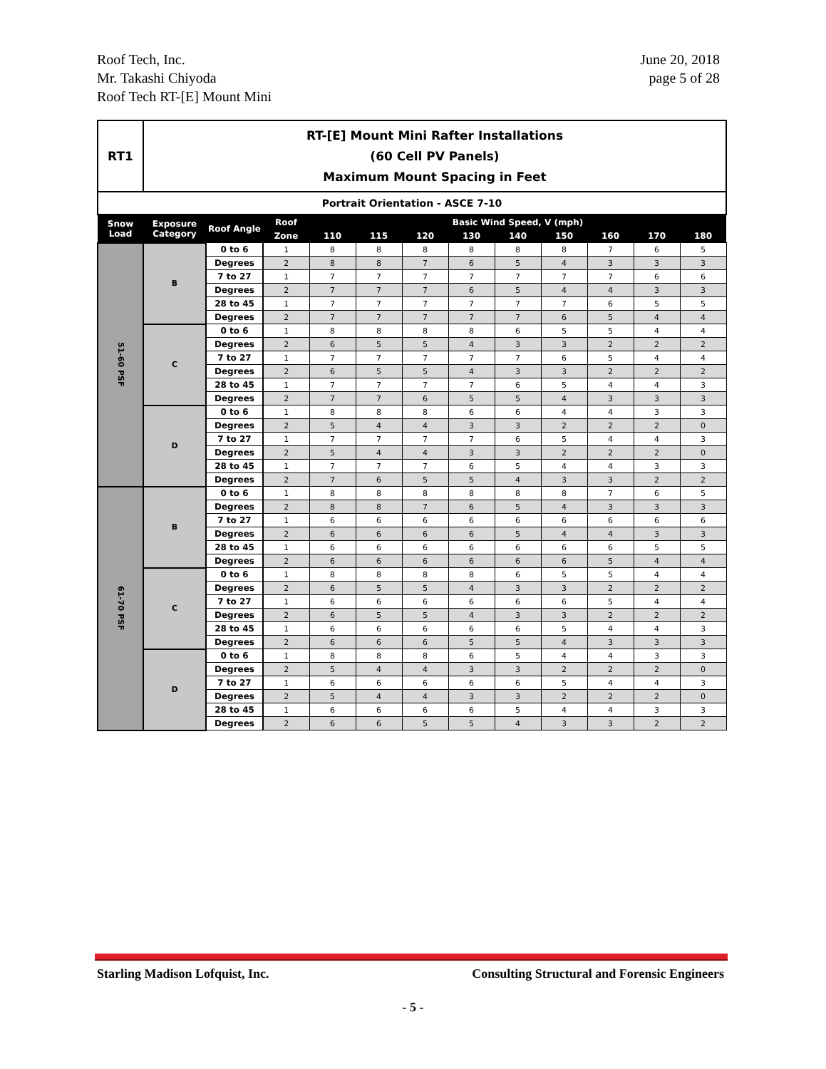Roof Tech, Inc.
Mr. Takashi Chiyoda
Roof Tech RT-[E] Mount Mini
June 20, 2018
page 5 of 28
| RT1 | RT-[E] Mount Mini Rafter Installations (60 Cell PV Panels) Maximum Mount Spacing in Feet | | | | | | | | | | | |
| Portrait Orientation - ASCE 7-10 | | | | | | | | | | | | |
| Snow Load | Exposure Category | Roof Angle | Roof | Basic Wind Speed, V (mph) | | | | | | | | |
| | | | Zone | 110 | 115 | 120 | 130 | 140 | 150 | 160 | 170 | 180 |
| 51-60 PSF | B | 0 to 6 | 1 | 8 | 8 | 8 | 8 | 8 | 8 | 7 | 6 | 5 |
| | | Degrees | 2 | 8 | 8 | 7 | 6 | 5 | 4 | 3 | 3 | 3 |
| | | 7 to 27 | 1 | 7 | 7 | 7 | 7 | 7 | 7 | 7 | 6 | 6 |
| | | Degrees | 2 | 7 | 7 | 7 | 6 | 5 | 4 | 4 | 3 | 3 |
| | | 28 to 45 | 1 | 7 | 7 | 7 | 7 | 7 | 7 | 6 | 5 | 5 |
| | | Degrees | 2 | 7 | 7 | 7 | 7 | 7 | 6 | 5 | 4 | 4 |
| | C | 0 to 6 | 1 | 8 | 8 | 8 | 8 | 6 | 5 | 5 | 4 | 4 |
| | | Degrees | 2 | 6 | 5 | 5 | 4 | 3 | 3 | 2 | 2 | 2 |
| | | 7 to 27 | 1 | 7 | 7 | 7 | 7 | 7 | 6 | 5 | 4 | 4 |
| | | Degrees | 2 | 6 | 5 | 5 | 4 | 3 | 3 | 2 | 2 | 2 |
| | | 28 to 45 | 1 | 7 | 7 | 7 | 7 | 6 | 5 | 4 | 4 | 3 |
| | | Degrees | 2 | 7 | 7 | 6 | 5 | 5 | 4 | 3 | 3 | 3 |
| | D | 0 to 6 | 1 | 8 | 8 | 8 | 6 | 6 | 4 | 4 | 3 | 3 |
| | | Degrees | 2 | 5 | 4 | 4 | 3 | 3 | 2 | 2 | 2 | 0 |
| | | 7 to 27 | 1 | 7 | 7 | 7 | 7 | 6 | 5 | 4 | 4 | 3 |
| | | Degrees | 2 | 5 | 4 | 4 | 3 | 3 | 2 | 2 | 2 | 0 |
| | | 28 to 45 | 1 | 7 | 7 | 7 | 6 | 5 | 4 | 4 | 3 | 3 |
| | | Degrees | 2 | 7 | 6 | 5 | 5 | 4 | 3 | 3 | 2 | 2 |
| 61-70 PSF | B | 0 to 6 | 1 | 8 | 8 | 8 | 8 | 8 | 8 | 7 | 6 | 5 |
| | | Degrees | 2 | 8 | 8 | 7 | 6 | 5 | 4 | 3 | 3 | 3 |
| | | 7 to 27 | 1 | 6 | 6 | 6 | 6 | 6 | 6 | 6 | 6 | 6 |
| | | Degrees | 2 | 6 | 6 | 6 | 6 | 5 | 4 | 4 | 3 | 3 |
| | | 28 to 45 | 1 | 6 | 6 | 6 | 6 | 6 | 6 | 6 | 5 | 5 |
| | | Degrees | 2 | 6 | 6 | 6 | 6 | 6 | 6 | 5 | 4 | 4 |
| | C | 0 to 6 | 1 | 8 | 8 | 8 | 8 | 6 | 5 | 5 | 4 | 4 |
| | | Degrees | 2 | 6 | 5 | 5 | 4 | 3 | 3 | 2 | 2 | 2 |
| | | 7 to 27 | 1 | 6 | 6 | 6 | 6 | 6 | 6 | 5 | 4 | 4 |
| | | Degrees | 2 | 6 | 5 | 5 | 4 | 3 | 3 | 2 | 2 | 2 |
| | | 28 to 45 | 1 | 6 | 6 | 6 | 6 | 6 | 5 | 4 | 4 | 3 |
| | | Degrees | 2 | 6 | 6 | 6 | 5 | 5 | 4 | 3 | 3 | 3 |
| | D | 0 to 6 | 1 | 8 | 8 | 8 | 6 | 5 | 4 | 4 | 3 | 3 |
| | | Degrees | 2 | 5 | 4 | 4 | 3 | 3 | 2 | 2 | 2 | 0 |
| | | 7 to 27 | 1 | 6 | 6 | 6 | 6 | 6 | 5 | 4 | 4 | 3 |
| | | Degrees | 2 | 5 | 4 | 4 | 3 | 3 | 2 | 2 | 2 | 0 |
| | | 28 to 45 | 1 | 6 | 6 | 6 | 6 | 5 | 4 | 4 | 3 | 3 |
| | | Degrees | 2 | 6 | 6 | 5 | 5 | 4 | 3 | 3 | 2 | 2 |
Starling Madison Lofquist, Inc.
Consulting Structural and Forensic Engineers
- 5 -